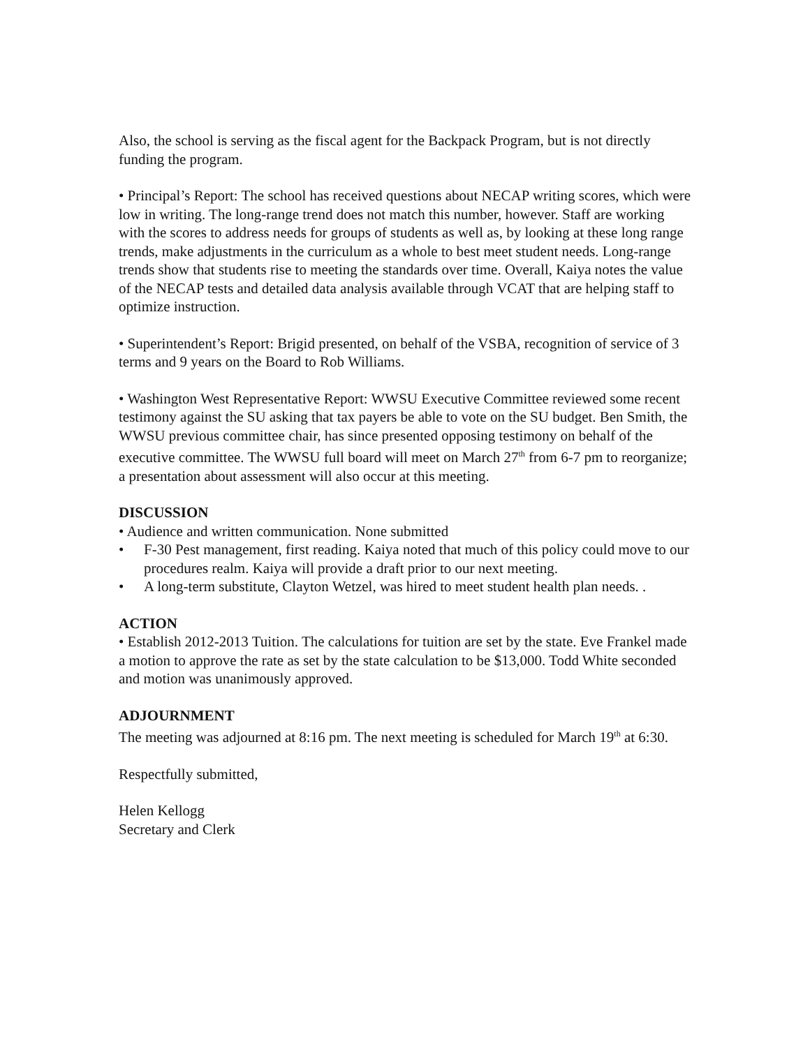Also, the school is serving as the fiscal agent for the Backpack Program, but is not directly funding the program.
• Principal’s Report: The school has received questions about NECAP writing scores, which were low in writing. The long-range trend does not match this number, however. Staff are working with the scores to address needs for groups of students as well as, by looking at these long range trends, make adjustments in the curriculum as a whole to best meet student needs. Long-range trends show that students rise to meeting the standards over time. Overall, Kaiya notes the value of the NECAP tests and detailed data analysis available through VCAT that are helping staff to optimize instruction.
• Superintendent’s Report: Brigid presented, on behalf of the VSBA, recognition of service of 3 terms and 9 years on the Board to Rob Williams.
• Washington West Representative Report: WWSU Executive Committee reviewed some recent testimony against the SU asking that tax payers be able to vote on the SU budget. Ben Smith, the WWSU previous committee chair, has since presented opposing testimony on behalf of the executive committee. The WWSU full board will meet on March 27<sup>th</sup> from 6-7 pm to reorganize; a presentation about assessment will also occur at this meeting.
DISCUSSION
• Audience and written communication. None submitted
• F-30 Pest management, first reading. Kaiya noted that much of this policy could move to our procedures realm. Kaiya will provide a draft prior to our next meeting.
• A long-term substitute, Clayton Wetzel, was hired to meet student health plan needs. .
ACTION
• Establish 2012-2013 Tuition. The calculations for tuition are set by the state. Eve Frankel made a motion to approve the rate as set by the state calculation to be $13,000. Todd White seconded and motion was unanimously approved.
ADJOURNMENT
The meeting was adjourned at 8:16 pm. The next meeting is scheduled for March 19<sup>th</sup> at 6:30.
Respectfully submitted,
Helen Kellogg
Secretary and Clerk